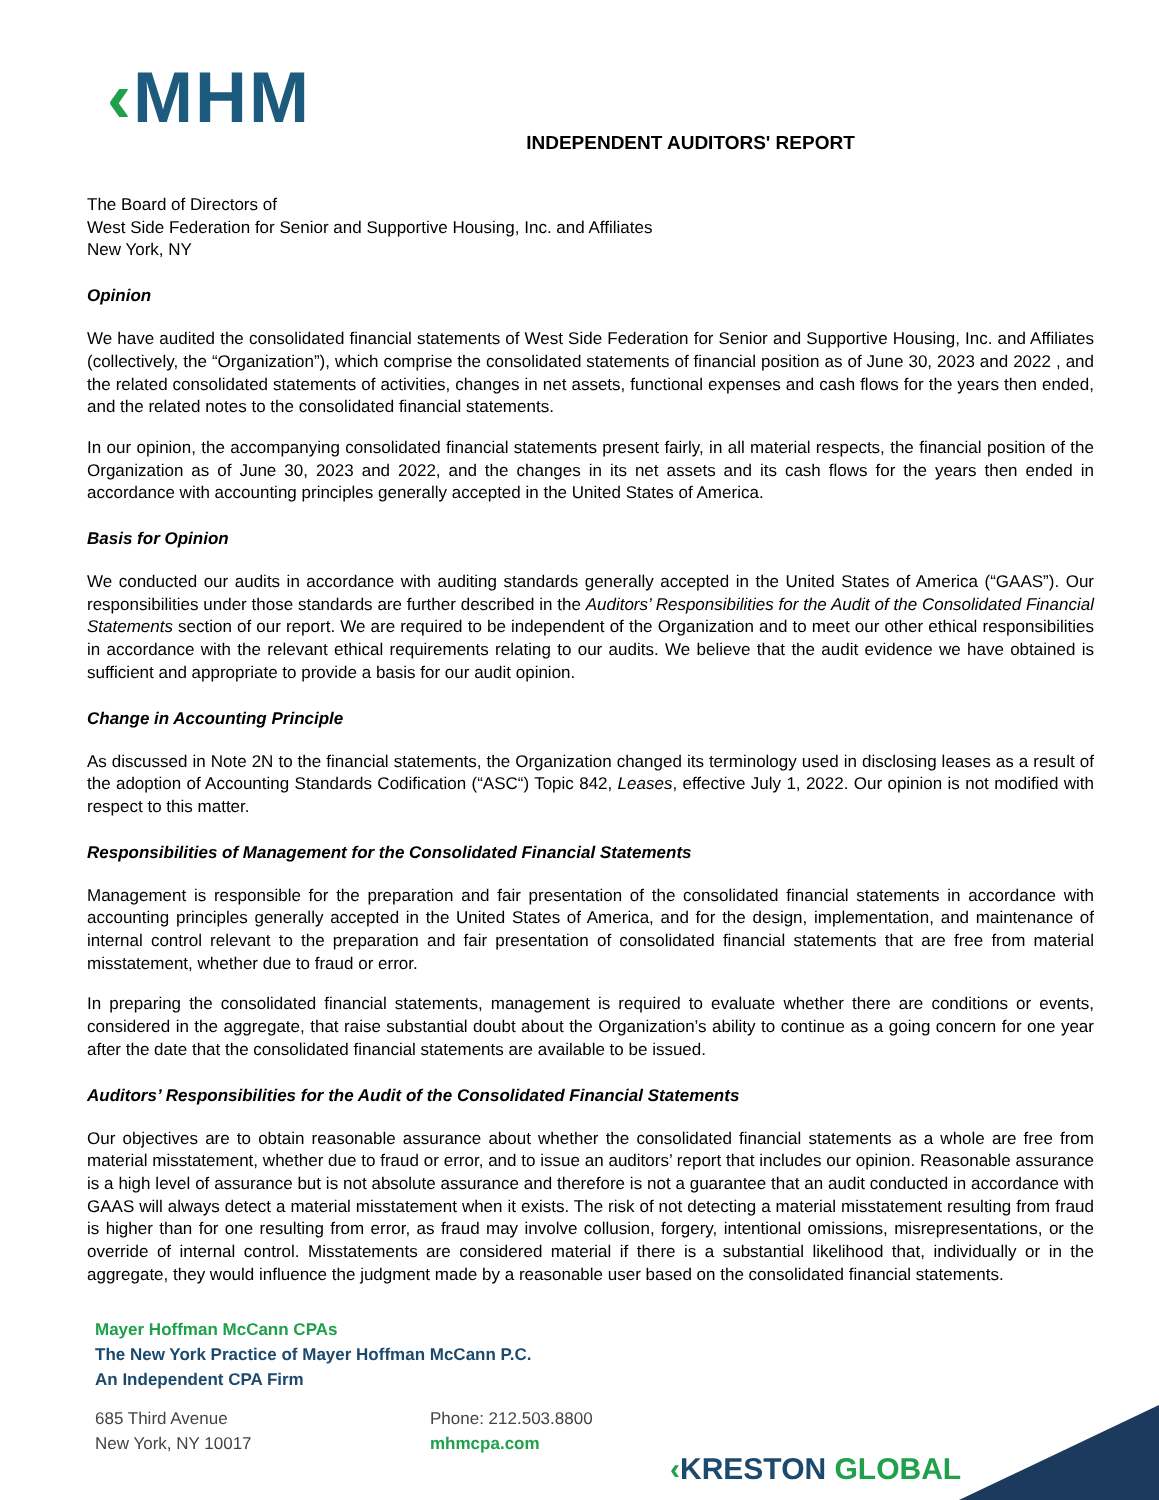‹MHM
INDEPENDENT AUDITORS' REPORT
The Board of Directors of
West Side Federation for Senior and Supportive Housing, Inc. and Affiliates
New York, NY
Opinion
We have audited the consolidated financial statements of West Side Federation for Senior and Supportive Housing, Inc. and Affiliates (collectively, the “Organization”), which comprise the consolidated statements of financial position as of June 30, 2023 and 2022 , and the related consolidated statements of activities, changes in net assets, functional expenses and cash flows for the years then ended, and the related notes to the consolidated financial statements.
In our opinion, the accompanying consolidated financial statements present fairly, in all material respects, the financial position of the Organization as of June 30, 2023 and 2022, and the changes in its net assets and its cash flows for the years then ended in accordance with accounting principles generally accepted in the United States of America.
Basis for Opinion
We conducted our audits in accordance with auditing standards generally accepted in the United States of America (“GAAS”). Our responsibilities under those standards are further described in the Auditors’ Responsibilities for the Audit of the Consolidated Financial Statements section of our report. We are required to be independent of the Organization and to meet our other ethical responsibilities in accordance with the relevant ethical requirements relating to our audits. We believe that the audit evidence we have obtained is sufficient and appropriate to provide a basis for our audit opinion.
Change in Accounting Principle
As discussed in Note 2N to the financial statements, the Organization changed its terminology used in disclosing leases as a result of the adoption of Accounting Standards Codification (“ASC“) Topic 842, Leases, effective July 1, 2022. Our opinion is not modified with respect to this matter.
Responsibilities of Management for the Consolidated Financial Statements
Management is responsible for the preparation and fair presentation of the consolidated financial statements in accordance with accounting principles generally accepted in the United States of America, and for the design, implementation, and maintenance of internal control relevant to the preparation and fair presentation of consolidated financial statements that are free from material misstatement, whether due to fraud or error.
In preparing the consolidated financial statements, management is required to evaluate whether there are conditions or events, considered in the aggregate, that raise substantial doubt about the Organization’s ability to continue as a going concern for one year after the date that the consolidated financial statements are available to be issued.
Auditors’ Responsibilities for the Audit of the Consolidated Financial Statements
Our objectives are to obtain reasonable assurance about whether the consolidated financial statements as a whole are free from material misstatement, whether due to fraud or error, and to issue an auditors’ report that includes our opinion. Reasonable assurance is a high level of assurance but is not absolute assurance and therefore is not a guarantee that an audit conducted in accordance with GAAS will always detect a material misstatement when it exists. The risk of not detecting a material misstatement resulting from fraud is higher than for one resulting from error, as fraud may involve collusion, forgery, intentional omissions, misrepresentations, or the override of internal control. Misstatements are considered material if there is a substantial likelihood that, individually or in the aggregate, they would influence the judgment made by a reasonable user based on the consolidated financial statements.
Mayer Hoffman McCann CPAs
The New York Practice of Mayer Hoffman McCann P.C.
An Independent CPA Firm
685 Third Avenue
New York, NY 10017
Phone: 212.503.8800
mhmcpa.com
‹KRESTON GLOBAL